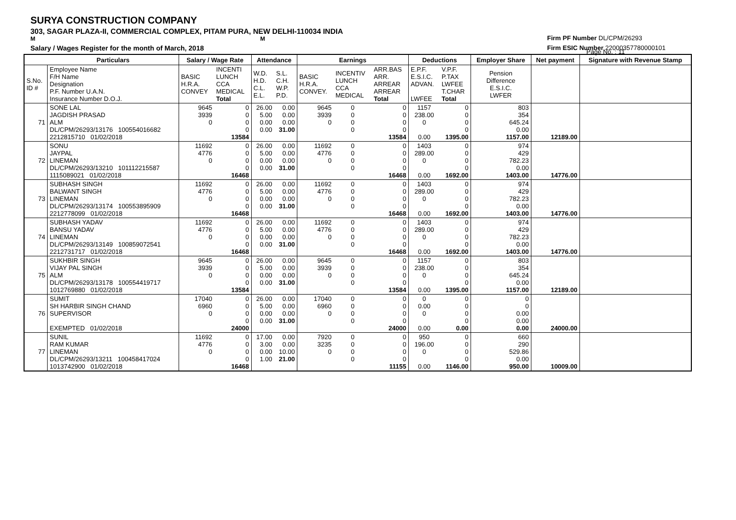SURYA CONSTRUCTION COMPANY
303, SAGAR PLAZA-II, COMMERCIAL COMPLEX, PITAM PURA, NEW DELHI-110034 INDIA
M M
Salary / Wages Register for the month of March, 2018
Firm PF Number DL/CPM/26293
Firm ESIC Number 22000357780000101
Page No. : 11
| | Particulars | Salary / Wage Rate | | Attendance | | Earnings | | | Deductions | | Employer Share | Net payment | Signature with Revenue Stamp |
| --- | --- | --- | --- | --- | --- | --- | --- | --- | --- | --- | --- | --- | --- |
| S.No. ID # | Employee Name F/H Name Designation P.F. Number U.A.N. Insurance Number D.O.J. | BASIC H.R.A. CONVEY | INCENTI LUNCH CCA MEDICAL Total | W.D. H.D. C.L. E.L. | S.L. C.H. W.P. P.D. | BASIC H.R.A. CONVEY. | INCENTIV LUNCH CCA MEDICAL | ARR.BAS ARR. ARREAR ARREAR Total | E.P.F. E.S.I.C. ADVAN. LWFEE | V.P.F. P.TAX LWFEE T.CHAR Total | Pension Difference E.S.I.C. LWFER | | |
| 71 | SONE LAL JAGDISH PRASAD ALM DL/CPM/26293/13176 100554016682 2212815710 01/02/2018 | 9645 3939 0 | 0 0 0 0 13584 | 26.00 5.00 0.00 0.00 | 0.00 0.00 0.00 31.00 | 9645 3939 0 | 0 0 0 0 | 0 0 0 0 13584 | 1157 238.00 0 0.00 | 0 0 0 0 1395.00 | 803 354 645.24 0.00 1157.00 | 12189.00 | |
| 72 | SONU JAYPAL LINEMAN DL/CPM/26293/13210 101112215587 1115089021 01/02/2018 | 11692 4776 0 | 0 0 0 0 16468 | 26.00 5.00 0.00 0.00 | 0.00 0.00 0.00 31.00 | 11692 4776 0 | 0 0 0 0 | 0 0 0 0 16468 | 1403 289.00 0 0.00 | 0 0 0 0 1692.00 | 974 429 782.23 0.00 1403.00 | 14776.00 | |
| 73 | SUBHASH SINGH BALWANT SINGH LINEMAN DL/CPM/26293/13174 100553895909 2212778099 01/02/2018 | 11692 4776 0 | 0 0 0 0 16468 | 26.00 5.00 0.00 0.00 | 0.00 0.00 0.00 31.00 | 11692 4776 0 | 0 0 0 0 | 0 0 0 0 16468 | 1403 289.00 0 0.00 | 0 0 0 0 1692.00 | 974 429 782.23 0.00 1403.00 | 14776.00 | |
| 74 | SUBHASH YADAV BANSU YADAV LINEMAN DL/CPM/26293/13149 100859072541 2212731717 01/02/2018 | 11692 4776 0 | 0 0 0 0 16468 | 26.00 5.00 0.00 0.00 | 0.00 0.00 0.00 31.00 | 11692 4776 0 | 0 0 0 0 | 0 0 0 0 16468 | 1403 289.00 0 0.00 | 0 0 0 0 1692.00 | 974 429 782.23 0.00 1403.00 | 14776.00 | |
| 75 | SUKHBIR SINGH VIJAY PAL SINGH ALM DL/CPM/26293/13178 100554419717 1012769880 01/02/2018 | 9645 3939 0 | 0 0 0 0 13584 | 26.00 5.00 0.00 0.00 | 0.00 0.00 0.00 31.00 | 9645 3939 0 | 0 0 0 0 | 0 0 0 0 13584 | 1157 238.00 0 0.00 | 0 0 0 0 1395.00 | 803 354 645.24 0.00 1157.00 | 12189.00 | |
| 76 | SUMIT SH HARBIR SINGH CHAND SUPERVISOR EXEMPTED 01/02/2018 | 17040 6960 0 | 0 0 0 0 24000 | 26.00 5.00 0.00 0.00 | 0.00 0.00 0.00 31.00 | 17040 6960 0 | 0 0 0 0 | 0 0 0 0 24000 | 0 0.00 0 0.00 | 0 0 0 0 0.00 | 0 0 0.00 0.00 0.00 | 24000.00 | |
| 77 | SUNIL RAM KUMAR LINEMAN DL/CPM/26293/13211 100458417024 1013742900 01/02/2018 | 11692 4776 0 | 0 0 0 0 16468 | 17.00 3.00 0.00 1.00 | 0.00 0.00 10.00 21.00 | 7920 3235 0 | 0 0 0 0 | 0 0 0 0 11155 | 950 196.00 0 0.00 | 0 0 0 0 1146.00 | 660 290 529.86 0.00 950.00 | 10009.00 | |